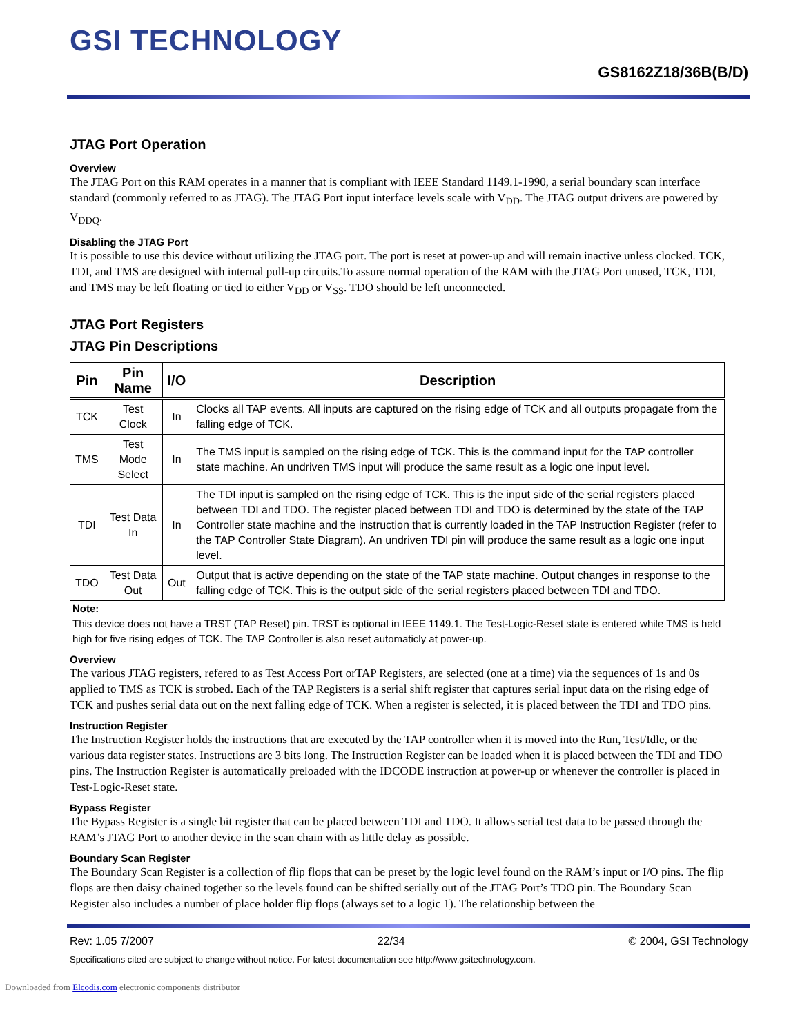GSI TECHNOLOGY
GS8162Z18/36B(B/D)
JTAG Port Operation
Overview
The JTAG Port on this RAM operates in a manner that is compliant with IEEE Standard 1149.1-1990, a serial boundary scan interface standard (commonly referred to as JTAG). The JTAG Port input interface levels scale with V<sub>DD</sub>. The JTAG output drivers are powered by V<sub>DDQ</sub>.
Disabling the JTAG Port
It is possible to use this device without utilizing the JTAG port. The port is reset at power-up and will remain inactive unless clocked. TCK, TDI, and TMS are designed with internal pull-up circuits.To assure normal operation of the RAM with the JTAG Port unused, TCK, TDI, and TMS may be left floating or tied to either V<sub>DD</sub> or V<sub>SS</sub>. TDO should be left unconnected.
JTAG Port Registers
JTAG Pin Descriptions
| Pin | Pin Name | I/O | Description |
| --- | --- | --- | --- |
| TCK | Test Clock | In | Clocks all TAP events. All inputs are captured on the rising edge of TCK and all outputs propagate from the falling edge of TCK. |
| TMS | Test Mode Select | In | The TMS input is sampled on the rising edge of TCK. This is the command input for the TAP controller state machine. An undriven TMS input will produce the same result as a logic one input level. |
| TDI | Test Data In | In | The TDI input is sampled on the rising edge of TCK. This is the input side of the serial registers placed between TDI and TDO. The register placed between TDI and TDO is determined by the state of the TAP Controller state machine and the instruction that is currently loaded in the TAP Instruction Register (refer to the TAP Controller State Diagram). An undriven TDI pin will produce the same result as a logic one input level. |
| TDO | Test Data Out | Out | Output that is active depending on the state of the TAP state machine. Output changes in response to the falling edge of TCK. This is the output side of the serial registers placed between TDI and TDO. |
Note:
This device does not have a TRST (TAP Reset) pin. TRST is optional in IEEE 1149.1. The Test-Logic-Reset state is entered while TMS is held high for five rising edges of TCK. The TAP Controller is also reset automaticly at power-up.
Overview
The various JTAG registers, refered to as Test Access Port orTAP Registers, are selected (one at a time) via the sequences of 1s and 0s applied to TMS as TCK is strobed. Each of the TAP Registers is a serial shift register that captures serial input data on the rising edge of TCK and pushes serial data out on the next falling edge of TCK. When a register is selected, it is placed between the TDI and TDO pins.
Instruction Register
The Instruction Register holds the instructions that are executed by the TAP controller when it is moved into the Run, Test/Idle, or the various data register states. Instructions are 3 bits long. The Instruction Register can be loaded when it is placed between the TDI and TDO pins. The Instruction Register is automatically preloaded with the IDCODE instruction at power-up or whenever the controller is placed in Test-Logic-Reset state.
Bypass Register
The Bypass Register is a single bit register that can be placed between TDI and TDO. It allows serial test data to be passed through the RAM’s JTAG Port to another device in the scan chain with as little delay as possible.
Boundary Scan Register
The Boundary Scan Register is a collection of flip flops that can be preset by the logic level found on the RAM’s input or I/O pins. The flip flops are then daisy chained together so the levels found can be shifted serially out of the JTAG Port’s TDO pin. The Boundary Scan Register also includes a number of place holder flip flops (always set to a logic 1). The relationship between the
Rev: 1.05 7/2007 22/34 © 2004, GSI Technology
Specifications cited are subject to change without notice. For latest documentation see http://www.gsitechnology.com.
Downloaded from Elcodis.com electronic components distributor